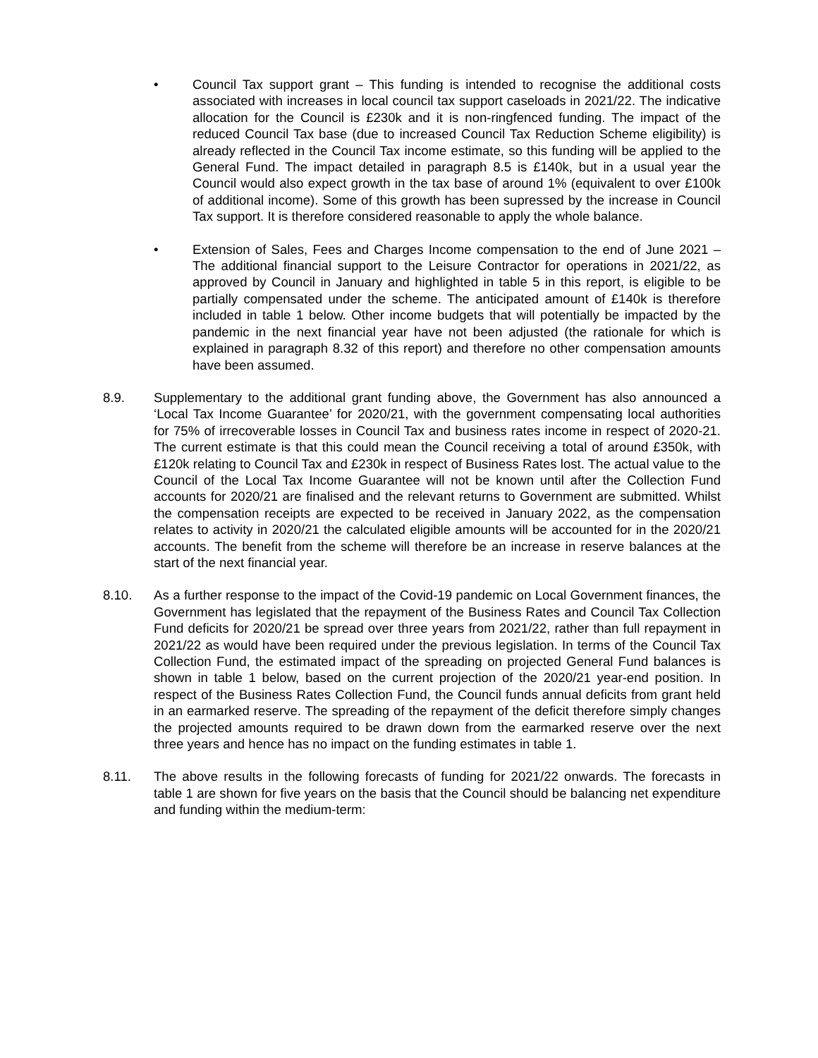• Council Tax support grant – This funding is intended to recognise the additional costs associated with increases in local council tax support caseloads in 2021/22. The indicative allocation for the Council is £230k and it is non-ringfenced funding. The impact of the reduced Council Tax base (due to increased Council Tax Reduction Scheme eligibility) is already reflected in the Council Tax income estimate, so this funding will be applied to the General Fund. The impact detailed in paragraph 8.5 is £140k, but in a usual year the Council would also expect growth in the tax base of around 1% (equivalent to over £100k of additional income). Some of this growth has been supressed by the increase in Council Tax support. It is therefore considered reasonable to apply the whole balance.
• Extension of Sales, Fees and Charges Income compensation to the end of June 2021 – The additional financial support to the Leisure Contractor for operations in 2021/22, as approved by Council in January and highlighted in table 5 in this report, is eligible to be partially compensated under the scheme. The anticipated amount of £140k is therefore included in table 1 below. Other income budgets that will potentially be impacted by the pandemic in the next financial year have not been adjusted (the rationale for which is explained in paragraph 8.32 of this report) and therefore no other compensation amounts have been assumed.
8.9. Supplementary to the additional grant funding above, the Government has also announced a ‘Local Tax Income Guarantee’ for 2020/21, with the government compensating local authorities for 75% of irrecoverable losses in Council Tax and business rates income in respect of 2020-21. The current estimate is that this could mean the Council receiving a total of around £350k, with £120k relating to Council Tax and £230k in respect of Business Rates lost. The actual value to the Council of the Local Tax Income Guarantee will not be known until after the Collection Fund accounts for 2020/21 are finalised and the relevant returns to Government are submitted. Whilst the compensation receipts are expected to be received in January 2022, as the compensation relates to activity in 2020/21 the calculated eligible amounts will be accounted for in the 2020/21 accounts. The benefit from the scheme will therefore be an increase in reserve balances at the start of the next financial year.
8.10. As a further response to the impact of the Covid-19 pandemic on Local Government finances, the Government has legislated that the repayment of the Business Rates and Council Tax Collection Fund deficits for 2020/21 be spread over three years from 2021/22, rather than full repayment in 2021/22 as would have been required under the previous legislation. In terms of the Council Tax Collection Fund, the estimated impact of the spreading on projected General Fund balances is shown in table 1 below, based on the current projection of the 2020/21 year-end position. In respect of the Business Rates Collection Fund, the Council funds annual deficits from grant held in an earmarked reserve. The spreading of the repayment of the deficit therefore simply changes the projected amounts required to be drawn down from the earmarked reserve over the next three years and hence has no impact on the funding estimates in table 1.
8.11. The above results in the following forecasts of funding for 2021/22 onwards. The forecasts in table 1 are shown for five years on the basis that the Council should be balancing net expenditure and funding within the medium-term: